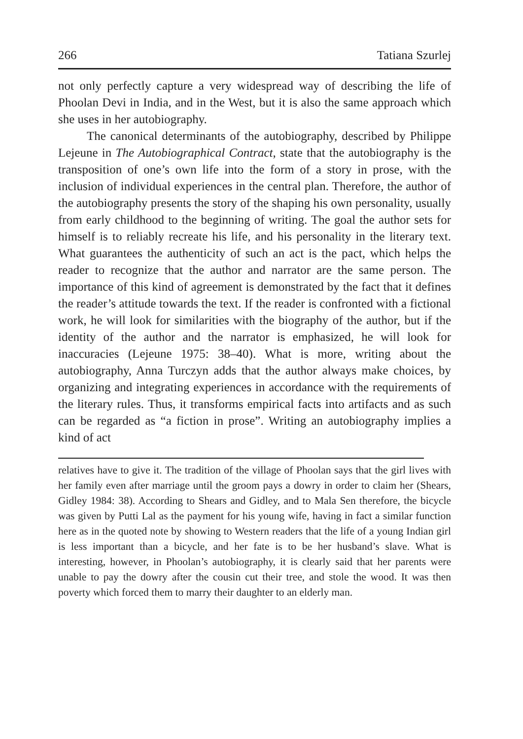266 Tatiana Szurlej
not only perfectly capture a very widespread way of describing the life of Phoolan Devi in India, and in the West, but it is also the same approach which she uses in her autobiography.
The canonical determinants of the autobiography, described by Philippe Lejeune in The Autobiographical Contract, state that the autobiography is the transposition of one’s own life into the form of a story in prose, with the inclusion of individual experiences in the central plan. Therefore, the author of the autobiography presents the story of the shaping his own personality, usually from early child­hood to the beginning of writing. The goal the author sets for himself is to reliably recreate his life, and his personality in the literary text. What guarantees the authenticity of such an act is the pact, which helps the reader to recognize that the author and narrator are the same person. The importance of this kind of agreement is demonstrated by the fact that it defines the reader’s attitude towards the text. If the reader is con­fronted with a fictional work, he will look for similarities with the biog­raphy of the author, but if the identity of the author and the narrator is emphasized, he will look for inaccuracies (Lejeune 1975: 38–40). What is more, writing about the autobiography, Anna Turczyn adds that the author always make choices, by organizing and integrating experi­ences in accordance with the requirements of the literary rules. Thus, it transforms empirical facts into artifacts and as such can be regarded as “a fiction in prose”. Writing an autobiography implies a kind of act
relatives have to give it. The tradition of the village of Phoolan says that the girl lives with her family even after marriage until the groom pays a dowry in order to claim her (Shears, Gidley 1984: 38). According to Shears and Gidley, and to Mala Sen therefore, the bicycle was given by Putti Lal as the payment for his young wife, having in fact a similar function here as in the quoted note by showing to Western readers that the life of a young Indian girl is less important than a bicycle, and her fate is to be her husband’s slave. What is interesting, however, in Phoolan’s autobiography, it is clearly said that her parents were unable to pay the dowry after the cousin cut their tree, and stole the wood. It was then poverty which forced them to marry their daughter to an elderly man.